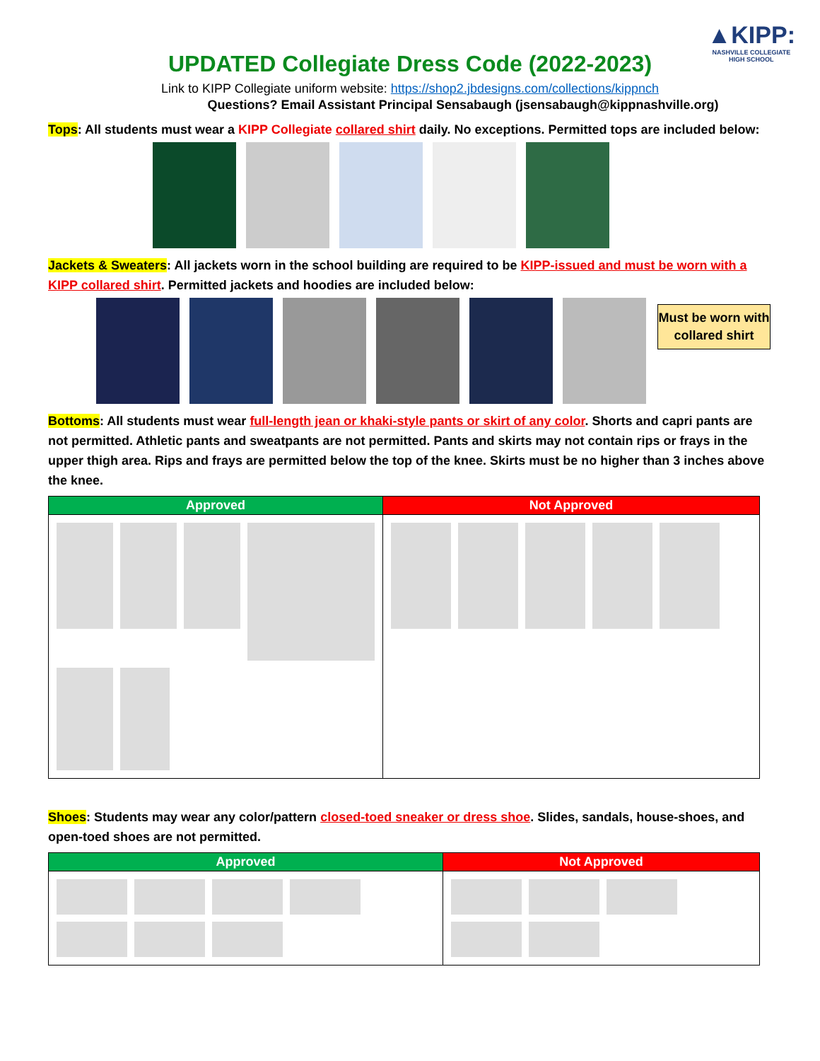▲KIPP:
NASHVILLE COLLEGIATE
HIGH SCHOOL
UPDATED Collegiate Dress Code (2022-2023)
Link to KIPP Collegiate uniform website: https://shop2.jbdesigns.com/collections/kippnch
Questions? Email Assistant Principal Sensabaugh (jsensabaugh@kippnashville.org)
Tops: All students must wear a KIPP Collegiate collared shirt daily. No exceptions. Permitted tops are included below:
Jackets & Sweaters: All jackets worn in the school building are required to be KIPP-issued and must be worn with a KIPP collared shirt. Permitted jackets and hoodies are included below:
Must be worn with collared shirt
Bottoms: All students must wear full-length jean or khaki-style pants or skirt of any color. Shorts and capri pants are not permitted. Athletic pants and sweatpants are not permitted. Pants and skirts may not contain rips or frays in the upper thigh area. Rips and frays are permitted below the top of the knee. Skirts must be no higher than 3 inches above the knee.
| Approved | Not Approved |
| --- | --- |
Shoes: Students may wear any color/pattern closed-toed sneaker or dress shoe. Slides, sandals, house-shoes, and open-toed shoes are not permitted.
| Approved | Not Approved |
| --- | --- |